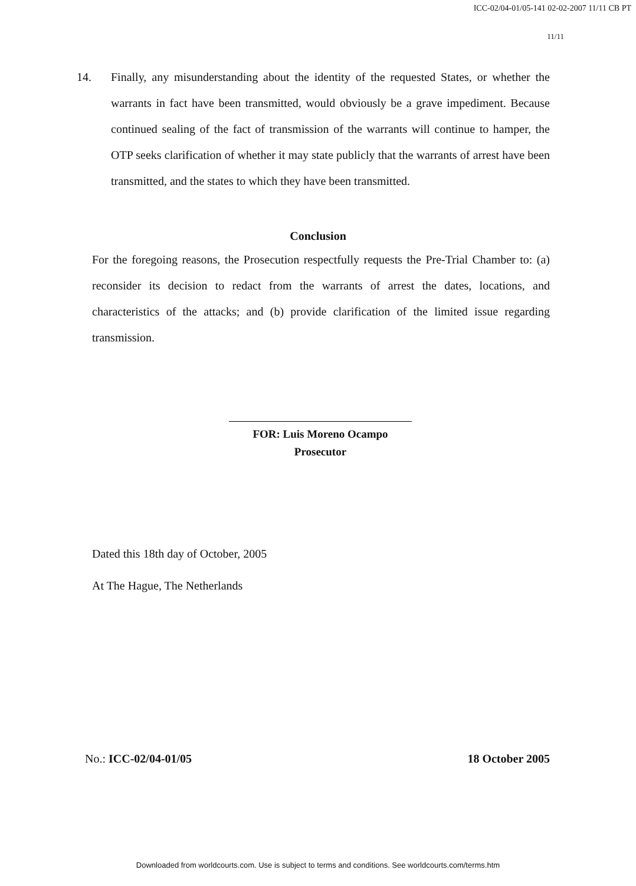ICC-02/04-01/05-141 02-02-2007 11/11 CB PT
11/11
14. Finally, any misunderstanding about the identity of the requested States, or whether the warrants in fact have been transmitted, would obviously be a grave impediment. Because continued sealing of the fact of transmission of the warrants will continue to hamper, the OTP seeks clarification of whether it may state publicly that the warrants of arrest have been transmitted, and the states to which they have been transmitted.
Conclusion
For the foregoing reasons, the Prosecution respectfully requests the Pre-Trial Chamber to: (a) reconsider its decision to redact from the warrants of arrest the dates, locations, and characteristics of the attacks; and (b) provide clarification of the limited issue regarding transmission.
FOR: Luis Moreno Ocampo
Prosecutor
Dated this 18th day of October, 2005
At The Hague, The Netherlands
No.: ICC-02/04-01/05 18 October 2005
Downloaded from worldcourts.com. Use is subject to terms and conditions. See worldcourts.com/terms.htm